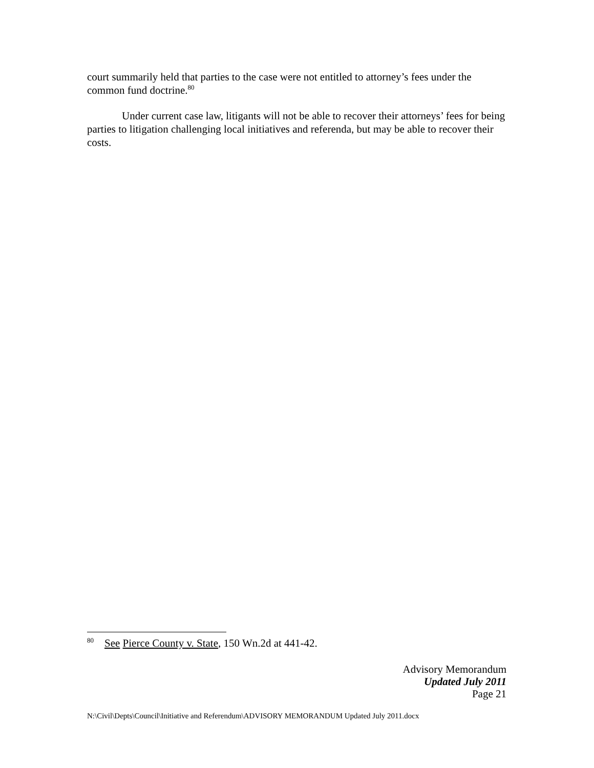court summarily held that parties to the case were not entitled to attorney’s fees under the common fund doctrine.<sup>80</sup>
Under current case law, litigants will not be able to recover their attorneys’ fees for being parties to litigation challenging local initiatives and referenda, but may be able to recover their costs.
<sup>80</sup> See Pierce County v. State, 150 Wn.2d at 441-42.
Advisory Memorandum
Updated July 2011
Page 21
N:\Civil\Depts\Council\Initiative and Referendum\ADVISORY MEMORANDUM Updated July 2011.docx